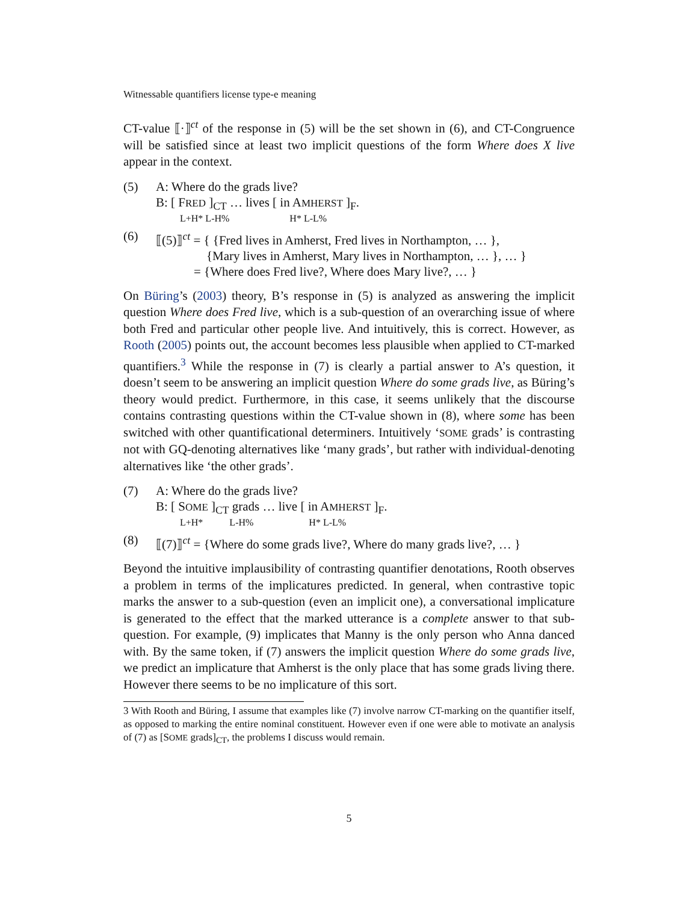Witnessable quantifiers license type-e meaning
CT-value ⟦·⟧<sup>ct</sup> of the response in (5) will be the set shown in (6), and CT-Congruence will be satisfied since at least two implicit questions of the form Where does X live appear in the context.
(5) A: Where do the grads live?
B: [ FRED ]<sub>CT</sub> … lives [ in AMHERST ]<sub>F</sub>.
L+H* L-H% H* L-L%
(6) ⟦(5)⟧<sup>ct</sup> = { {Fred lives in Amherst, Fred lives in Northampton, … },
{Mary lives in Amherst, Mary lives in Northampton, … }, … }
= {Where does Fred live?, Where does Mary live?, … }
On Büring’s (2003) theory, B’s response in (5) is analyzed as answering the implicit question Where does Fred live, which is a sub-question of an overarching issue of where both Fred and particular other people live. And intuitively, this is correct. However, as Rooth (2005) points out, the account becomes less plausible when applied to CT-marked quantifiers.<sup>3</sup> While the response in (7) is clearly a partial answer to A’s question, it doesn’t seem to be answering an implicit question Where do some grads live, as Büring’s theory would predict. Furthermore, in this case, it seems unlikely that the discourse contains contrasting questions within the CT-value shown in (8), where some has been switched with other quantificational determiners. Intuitively ‘SOME grads’ is contrasting not with GQ-denoting alternatives like ‘many grads’, but rather with individual-denoting alternatives like ‘the other grads’.
(7) A: Where do the grads live?
B: [ SOME ]<sub>CT</sub> grads … live [ in AMHERST ]<sub>F</sub>.
L+H* L-H% H* L-L%
(8) ⟦(7)⟧<sup>ct</sup> = {Where do some grads live?, Where do many grads live?, … }
Beyond the intuitive implausibility of contrasting quantifier denotations, Rooth observes a problem in terms of the implicatures predicted. In general, when contrastive topic marks the answer to a sub-question (even an implicit one), a conversational implicature is generated to the effect that the marked utterance is a complete answer to that sub-question. For example, (9) implicates that Manny is the only person who Anna danced with. By the same token, if (7) answers the implicit question Where do some grads live, we predict an implicature that Amherst is the only place that has some grads living there. However there seems to be no implicature of this sort.
3 With Rooth and Büring, I assume that examples like (7) involve narrow CT-marking on the quantifier itself, as opposed to marking the entire nominal constituent. However even if one were able to motivate an analysis of (7) as [SOME grads]<sub>CT</sub>, the problems I discuss would remain.
5